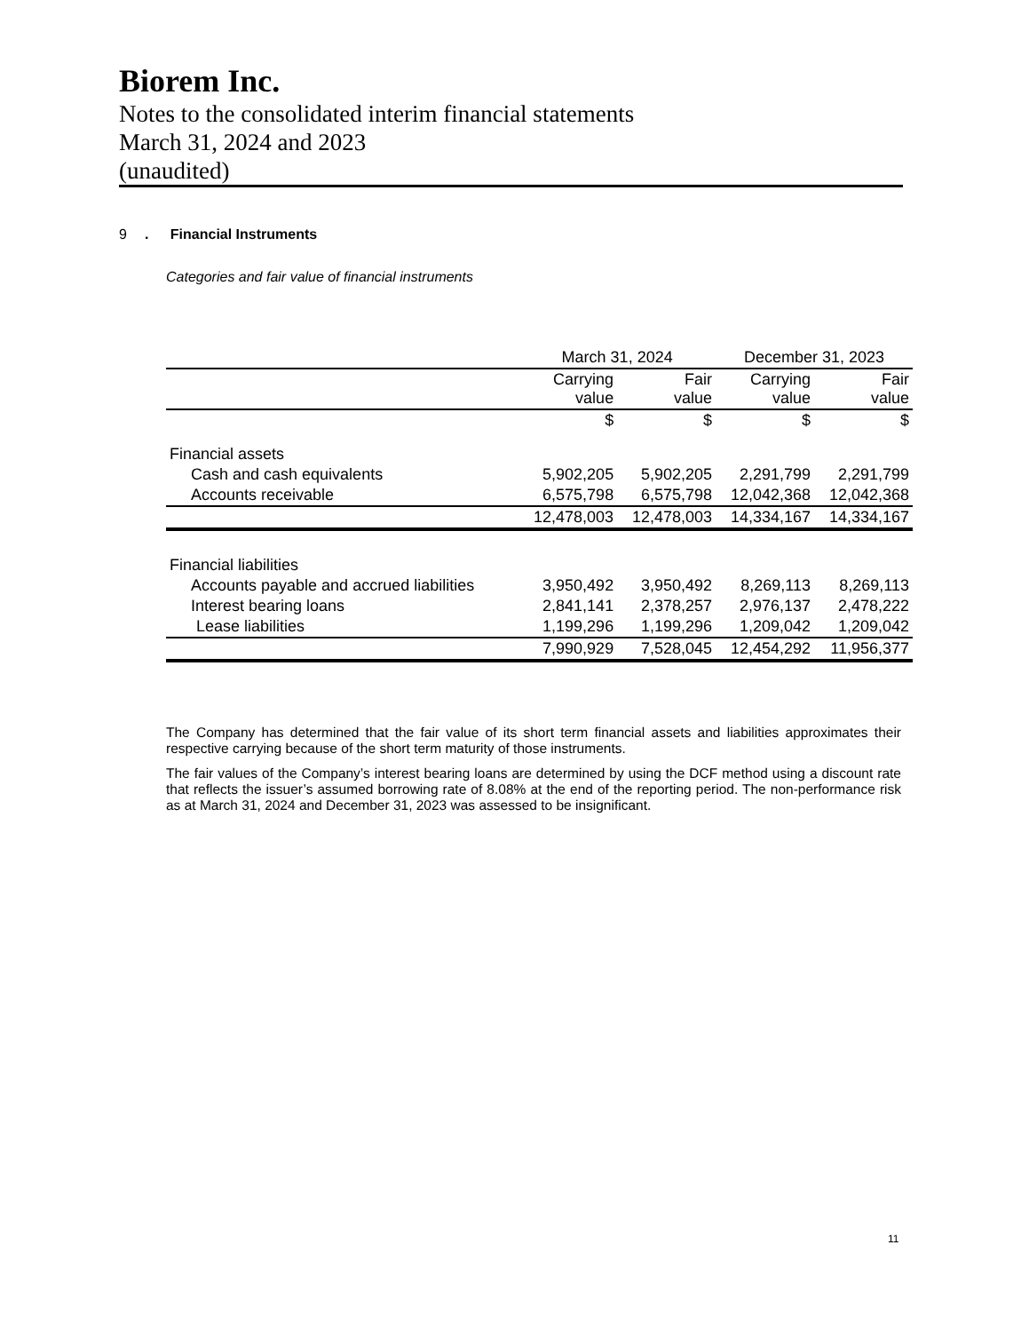Biorem Inc.
Notes to the consolidated interim financial statements
March 31, 2024 and 2023
(unaudited)
9. Financial Instruments
Categories and fair value of financial instruments
| | March 31, 2024 | | December 31, 2023 | |
| --- | --- | --- | --- | --- |
| | Carrying value | Fair value | Carrying value | Fair value |
| | $ | $ | $ | $ |
| Financial assets | | | | |
| Cash and cash equivalents | 5,902,205 | 5,902,205 | 2,291,799 | 2,291,799 |
| Accounts receivable | 6,575,798 | 6,575,798 | 12,042,368 | 12,042,368 |
| | 12,478,003 | 12,478,003 | 14,334,167 | 14,334,167 |
| Financial liabilities | | | | |
| Accounts payable and accrued liabilities | 3,950,492 | 3,950,492 | 8,269,113 | 8,269,113 |
| Interest bearing loans | 2,841,141 | 2,378,257 | 2,976,137 | 2,478,222 |
| Lease liabilities | 1,199,296 | 1,199,296 | 1,209,042 | 1,209,042 |
| | 7,990,929 | 7,528,045 | 12,454,292 | 11,956,377 |
The Company has determined that the fair value of its short term financial assets and liabilities approximates their respective carrying because of the short term maturity of those instruments.
The fair values of the Company’s interest bearing loans are determined by using the DCF method using a discount rate that reflects the issuer’s assumed borrowing rate of 8.08% at the end of the reporting period. The non-performance risk as at March 31, 2024 and December 31, 2023 was assessed to be insignificant.
11